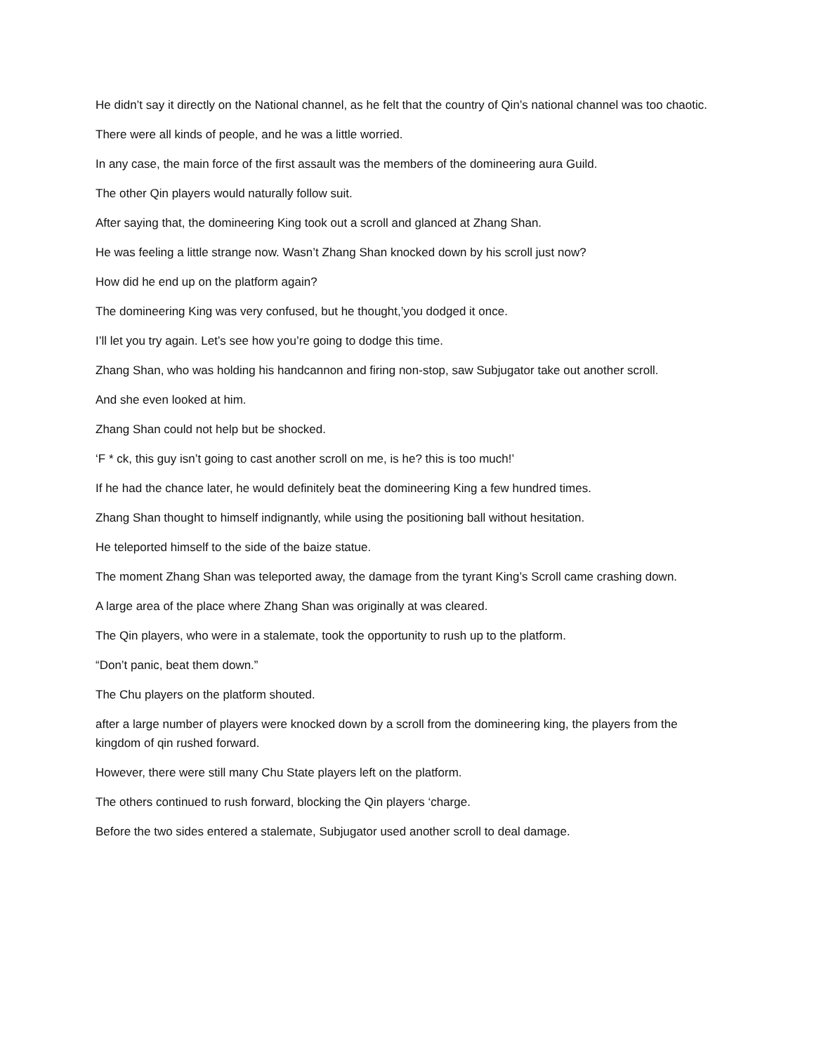He didn’t say it directly on the National channel, as he felt that the country of Qin’s national channel was too chaotic.
There were all kinds of people, and he was a little worried.
In any case, the main force of the first assault was the members of the domineering aura Guild.
The other Qin players would naturally follow suit.
After saying that, the domineering King took out a scroll and glanced at Zhang Shan.
He was feeling a little strange now. Wasn’t Zhang Shan knocked down by his scroll just now?
How did he end up on the platform again?
The domineering King was very confused, but he thought,’you dodged it once.
I’ll let you try again. Let’s see how you’re going to dodge this time.
Zhang Shan, who was holding his handcannon and firing non-stop, saw Subjugator take out another scroll.
And she even looked at him.
Zhang Shan could not help but be shocked.
‘F * ck, this guy isn’t going to cast another scroll on me, is he? this is too much!’
If he had the chance later, he would definitely beat the domineering King a few hundred times.
Zhang Shan thought to himself indignantly, while using the positioning ball without hesitation.
He teleported himself to the side of the baize statue.
The moment Zhang Shan was teleported away, the damage from the tyrant King’s Scroll came crashing down.
A large area of the place where Zhang Shan was originally at was cleared.
The Qin players, who were in a stalemate, took the opportunity to rush up to the platform.
“Don’t panic, beat them down.”
The Chu players on the platform shouted.
after a large number of players were knocked down by a scroll from the domineering king, the players from the kingdom of qin rushed forward.
However, there were still many Chu State players left on the platform.
The others continued to rush forward, blocking the Qin players ‘charge.
Before the two sides entered a stalemate, Subjugator used another scroll to deal damage.